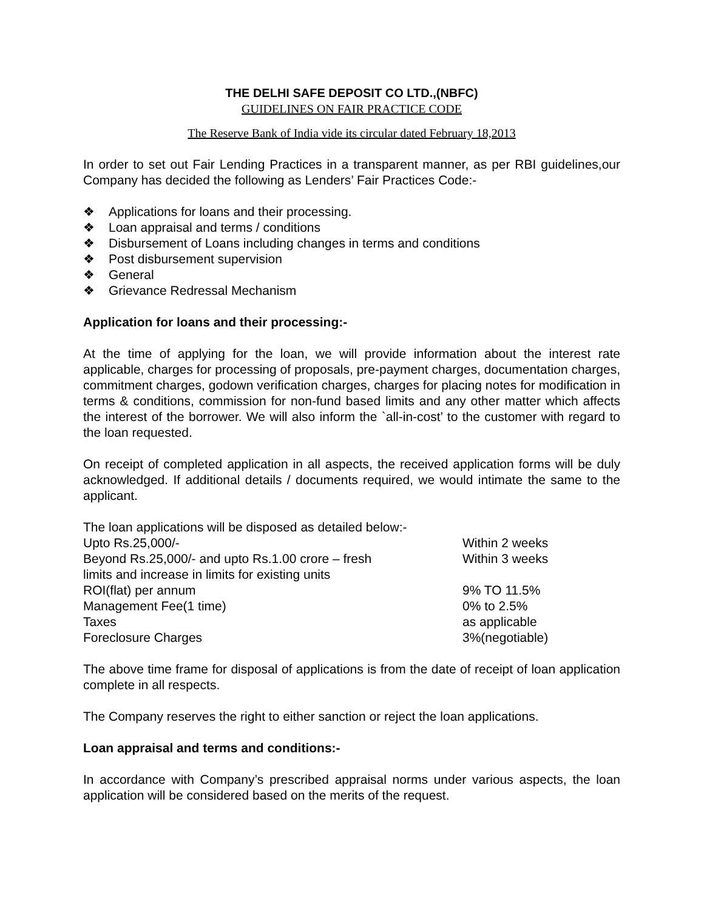THE DELHI SAFE DEPOSIT CO LTD.,(NBFC)
GUIDELINES ON FAIR PRACTICE CODE
The Reserve Bank of India vide its circular dated February 18,2013
In order to set out Fair Lending Practices in a transparent manner, as per RBI guidelines,our Company has decided the following as Lenders’ Fair Practices Code:-
❖ Applications for loans and their processing.
❖ Loan appraisal and terms / conditions
❖ Disbursement of Loans including changes in terms and conditions
❖ Post disbursement supervision
❖ General
❖ Grievance Redressal Mechanism
Application for loans and their processing:-
At the time of applying for the loan, we will provide information about the interest rate applicable, charges for processing of proposals, pre-payment charges, documentation charges, commitment charges, godown verification charges, charges for placing notes for modification in terms & conditions, commission for non-fund based limits and any other matter which affects the interest of the borrower. We will also inform the `all-in-cost’ to the customer with regard to the loan requested.
On receipt of completed application in all aspects, the received application forms will be duly acknowledged. If additional details / documents required, we would intimate the same to the applicant.
| The loan applications will be disposed as detailed below:- | |
| Upto Rs.25,000/- | Within 2 weeks |
| Beyond Rs.25,000/- and upto Rs.1.00 crore – fresh limits and increase in limits for existing units | Within 3 weeks |
| ROI(flat) per annum | 9% TO 11.5% |
| Management Fee(1 time) | 0% to 2.5% |
| Taxes | as applicable |
| Foreclosure Charges | 3%(negotiable) |
The above time frame for disposal of applications is from the date of receipt of loan application complete in all respects.
The Company reserves the right to either sanction or reject the loan applications.
Loan appraisal and terms and conditions:-
In accordance with Company’s prescribed appraisal norms under various aspects, the loan application will be considered based on the merits of the request.